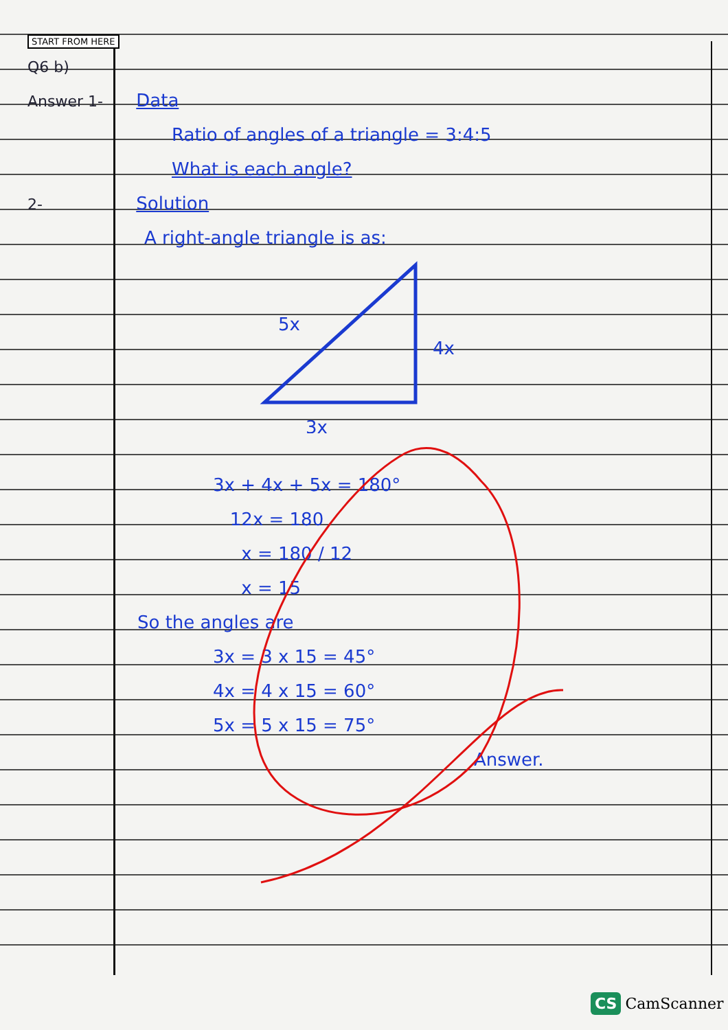START FROM HERE
Q6 b)
Answer 1- Data
Ratio of angles of a triangle = 3:4:5
What is each angle?
2- Solution
A right-angle triangle is as:
5x
4x
3x
3x + 4x + 5x = 180°
12x = 180
x = 180 / 12
x = 15
So the angles are
3x = 3 x 15 = 45°
4x = 4 x 15 = 60°
5x = 5 x 15 = 75°
Answer.
CS CamScanner